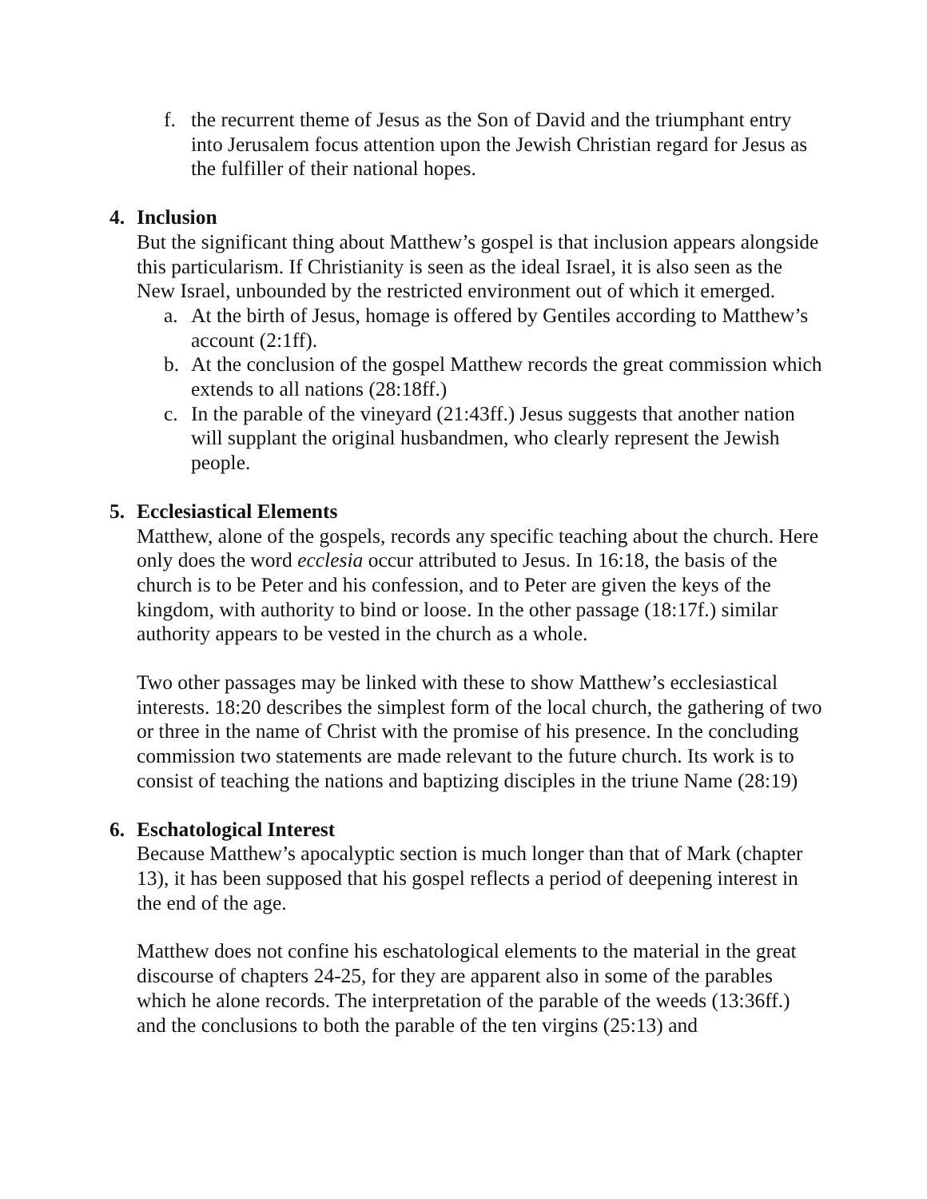f. the recurrent theme of Jesus as the Son of David and the triumphant entry into Jerusalem focus attention upon the Jewish Christian regard for Jesus as the fulfiller of their national hopes.
4. Inclusion
But the significant thing about Matthew’s gospel is that inclusion appears alongside this particularism. If Christianity is seen as the ideal Israel, it is also seen as the New Israel, unbounded by the restricted environment out of which it emerged.
a. At the birth of Jesus, homage is offered by Gentiles according to Matthew’s account (2:1ff).
b. At the conclusion of the gospel Matthew records the great commission which extends to all nations (28:18ff.)
c. In the parable of the vineyard (21:43ff.) Jesus suggests that another nation will supplant the original husbandmen, who clearly represent the Jewish people.
5. Ecclesiastical Elements
Matthew, alone of the gospels, records any specific teaching about the church. Here only does the word ecclesia occur attributed to Jesus. In 16:18, the basis of the church is to be Peter and his confession, and to Peter are given the keys of the kingdom, with authority to bind or loose. In the other passage (18:17f.) similar authority appears to be vested in the church as a whole.
Two other passages may be linked with these to show Matthew’s ecclesiastical interests. 18:20 describes the simplest form of the local church, the gathering of two or three in the name of Christ with the promise of his presence. In the concluding commission two statements are made relevant to the future church. Its work is to consist of teaching the nations and baptizing disciples in the triune Name (28:19)
6. Eschatological Interest
Because Matthew’s apocalyptic section is much longer than that of Mark (chapter 13), it has been supposed that his gospel reflects a period of deepening interest in the end of the age.
Matthew does not confine his eschatological elements to the material in the great discourse of chapters 24-25, for they are apparent also in some of the parables which he alone records. The interpretation of the parable of the weeds (13:36ff.) and the conclusions to both the parable of the ten virgins (25:13) and